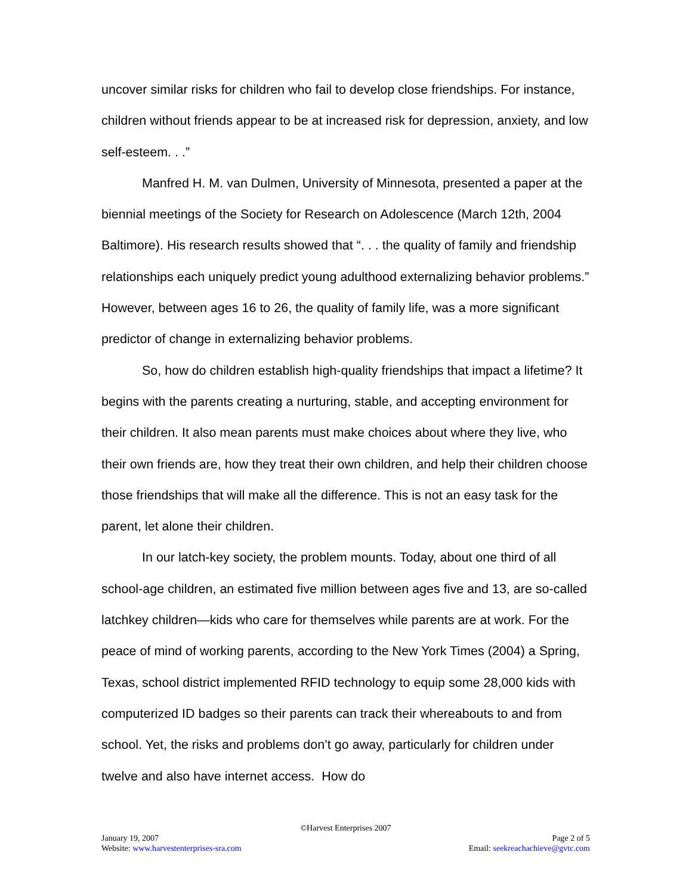uncover similar risks for children who fail to develop close friendships. For instance, children without friends appear to be at increased risk for depression, anxiety, and low self-esteem. . .”
Manfred H. M. van Dulmen, University of Minnesota, presented a paper at the biennial meetings of the Society for Research on Adolescence (March 12th, 2004 Baltimore). His research results showed that “. . . the quality of family and friendship relationships each uniquely predict young adulthood externalizing behavior problems.” However, between ages 16 to 26, the quality of family life, was a more significant predictor of change in externalizing behavior problems.
So, how do children establish high-quality friendships that impact a lifetime? It begins with the parents creating a nurturing, stable, and accepting environment for their children. It also mean parents must make choices about where they live, who their own friends are, how they treat their own children, and help their children choose those friendships that will make all the difference. This is not an easy task for the parent, let alone their children.
In our latch-key society, the problem mounts. Today, about one third of all school-age children, an estimated five million between ages five and 13, are so-called latchkey children—kids who care for themselves while parents are at work. For the peace of mind of working parents, according to the New York Times (2004) a Spring, Texas, school district implemented RFID technology to equip some 28,000 kids with computerized ID badges so their parents can track their whereabouts to and from school. Yet, the risks and problems don’t go away, particularly for children under twelve and also have internet access. How do
©Harvest Enterprises 2007
January 19, 2007 Page 2 of 5
Website: www.harvestenterprises-sra.com Email: seekreachachieve@gvtc.com